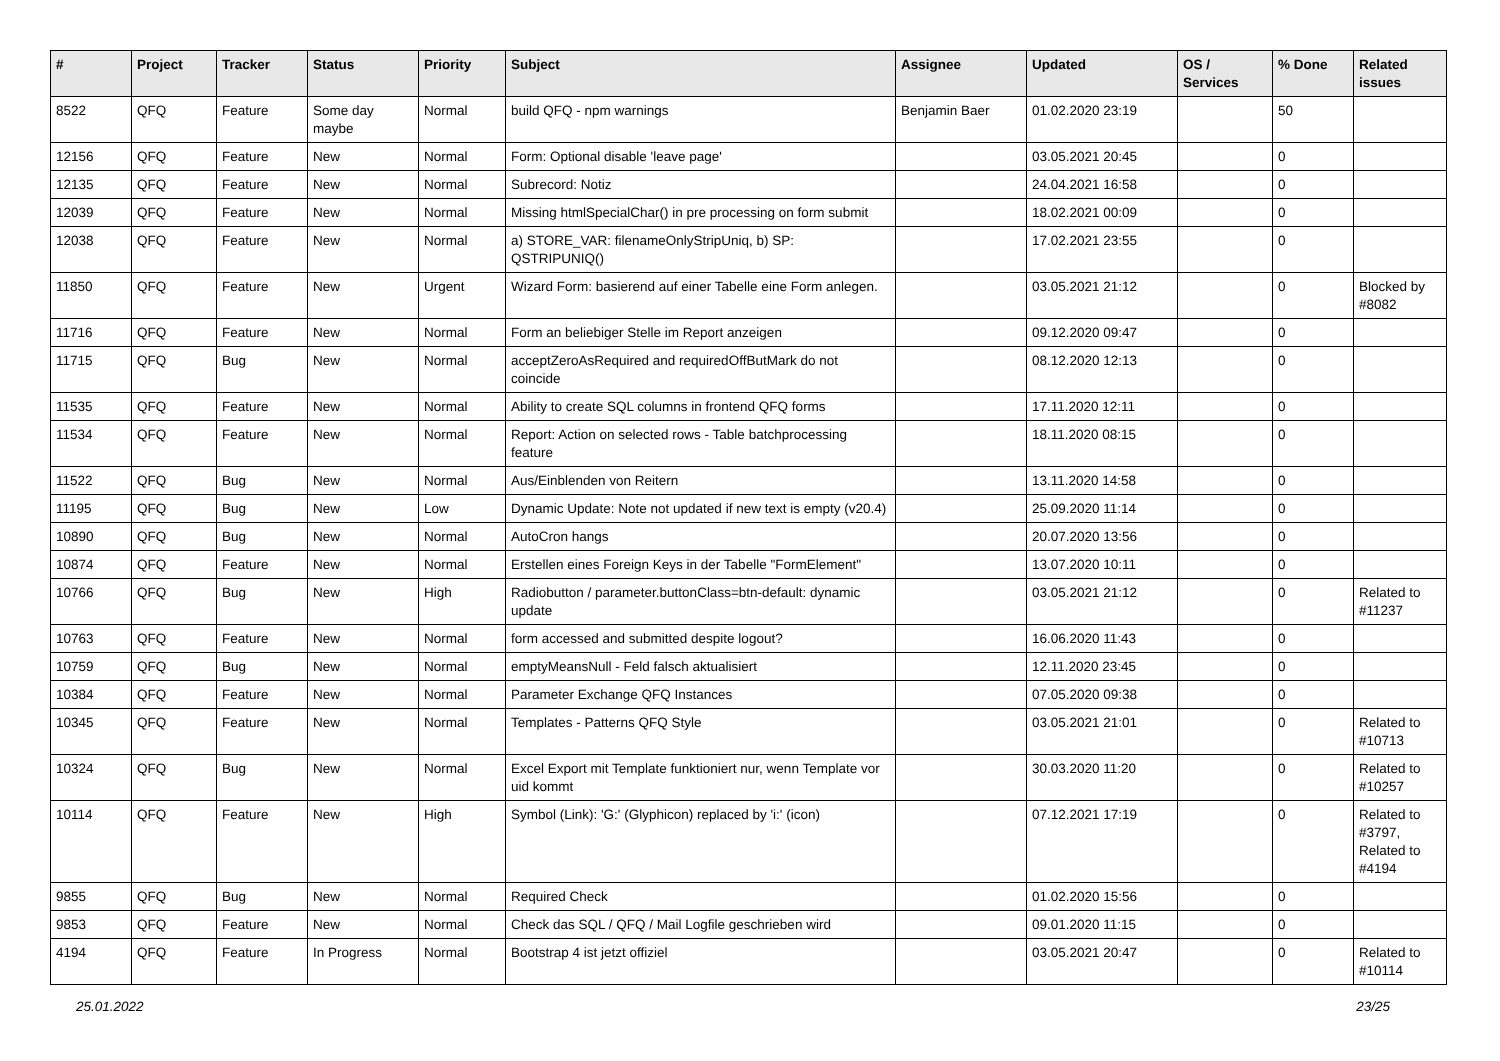| # | Project | Tracker | Status | Priority | Subject | Assignee | Updated | OS / Services | % Done | Related issues |
| --- | --- | --- | --- | --- | --- | --- | --- | --- | --- | --- |
| 8522 | QFQ | Feature | Some day maybe | Normal | build QFQ - npm warnings | Benjamin Baer | 01.02.2020 23:19 | | 50 | |
| 12156 | QFQ | Feature | New | Normal | Form: Optional disable 'leave page' | | 03.05.2021 20:45 | | 0 | |
| 12135 | QFQ | Feature | New | Normal | Subrecord: Notiz | | 24.04.2021 16:58 | | 0 | |
| 12039 | QFQ | Feature | New | Normal | Missing htmlSpecialChar() in pre processing on form submit | | 18.02.2021 00:09 | | 0 | |
| 12038 | QFQ | Feature | New | Normal | a) STORE_VAR: filenameOnlyStripUniq, b) SP: QSTRIPUNIQ() | | 17.02.2021 23:55 | | 0 | |
| 11850 | QFQ | Feature | New | Urgent | Wizard Form: basierend auf einer Tabelle eine Form anlegen. | | 03.05.2021 21:12 | | 0 | Blocked by #8082 |
| 11716 | QFQ | Feature | New | Normal | Form an beliebiger Stelle im Report anzeigen | | 09.12.2020 09:47 | | 0 | |
| 11715 | QFQ | Bug | New | Normal | acceptZeroAsRequired and requiredOffButMark do not coincide | | 08.12.2020 12:13 | | 0 | |
| 11535 | QFQ | Feature | New | Normal | Ability to create SQL columns in frontend QFQ forms | | 17.11.2020 12:11 | | 0 | |
| 11534 | QFQ | Feature | New | Normal | Report: Action on selected rows - Table batchprocessing feature | | 18.11.2020 08:15 | | 0 | |
| 11522 | QFQ | Bug | New | Normal | Aus/Einblenden von Reitern | | 13.11.2020 14:58 | | 0 | |
| 11195 | QFQ | Bug | New | Low | Dynamic Update: Note not updated if new text is empty (v20.4) | | 25.09.2020 11:14 | | 0 | |
| 10890 | QFQ | Bug | New | Normal | AutoCron hangs | | 20.07.2020 13:56 | | 0 | |
| 10874 | QFQ | Feature | New | Normal | Erstellen eines Foreign Keys in der Tabelle "FormElement" | | 13.07.2020 10:11 | | 0 | |
| 10766 | QFQ | Bug | New | High | Radiobutton / parameter.buttonClass=btn-default: dynamic update | | 03.05.2021 21:12 | | 0 | Related to #11237 |
| 10763 | QFQ | Feature | New | Normal | form accessed and submitted despite logout? | | 16.06.2020 11:43 | | 0 | |
| 10759 | QFQ | Bug | New | Normal | emptyMeansNull - Feld falsch aktualisiert | | 12.11.2020 23:45 | | 0 | |
| 10384 | QFQ | Feature | New | Normal | Parameter Exchange QFQ Instances | | 07.05.2020 09:38 | | 0 | |
| 10345 | QFQ | Feature | New | Normal | Templates - Patterns QFQ Style | | 03.05.2021 21:01 | | 0 | Related to #10713 |
| 10324 | QFQ | Bug | New | Normal | Excel Export mit Template funktioniert nur, wenn Template vor uid kommt | | 30.03.2020 11:20 | | 0 | Related to #10257 |
| 10114 | QFQ | Feature | New | High | Symbol (Link): 'G:' (Glyphicon) replaced by 'i:' (icon) | | 07.12.2021 17:19 | | 0 | Related to #3797, Related to #4194 |
| 9855 | QFQ | Bug | New | Normal | Required Check | | 01.02.2020 15:56 | | 0 | |
| 9853 | QFQ | Feature | New | Normal | Check das SQL / QFQ / Mail Logfile geschrieben wird | | 09.01.2020 11:15 | | 0 | |
| 4194 | QFQ | Feature | In Progress | Normal | Bootstrap 4 ist jetzt offiziel | | 03.05.2021 20:47 | | 0 | Related to #10114 |
25.01.2022 23/25